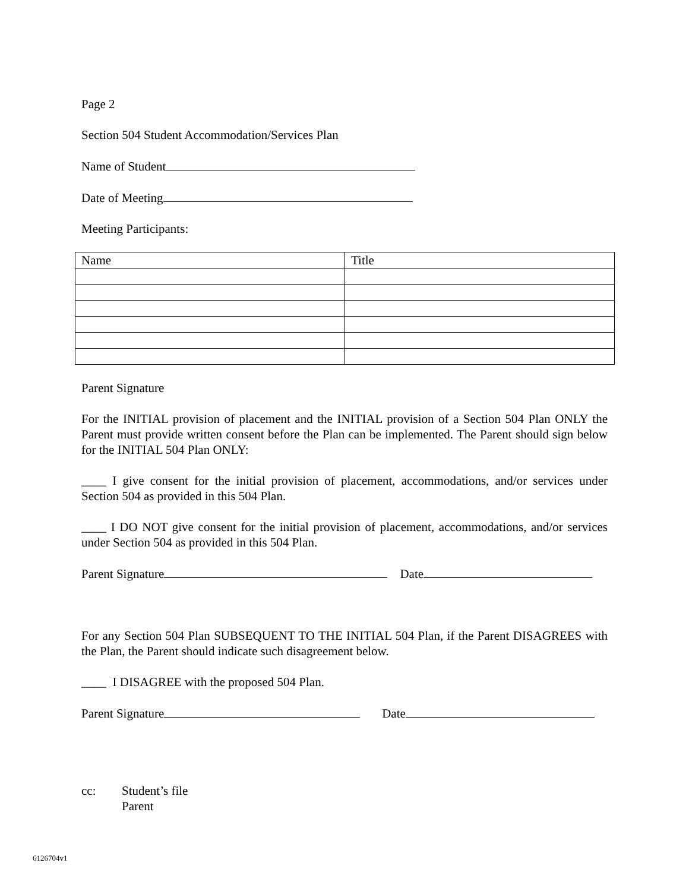Page 2
Section 504 Student Accommodation/Services Plan
Name of Student
Date of Meeting
Meeting Participants:
| Name | Title |
Parent Signature
For the INITIAL provision of placement and the INITIAL provision of a Section 504 Plan ONLY the Parent must provide written consent before the Plan can be implemented. The Parent should sign below for the INITIAL 504 Plan ONLY:
____ I give consent for the initial provision of placement, accommodations, and/or services under Section 504 as provided in this 504 Plan.
____ I DO NOT give consent for the initial provision of placement, accommodations, and/or services under Section 504 as provided in this 504 Plan.
Parent Signature Date
For any Section 504 Plan SUBSEQUENT TO THE INITIAL 504 Plan, if the Parent DISAGREES with the Plan, the Parent should indicate such disagreement below.
____ I DISAGREE with the proposed 504 Plan.
Parent Signature Date
cc: Student’s file
Parent
6126704v1